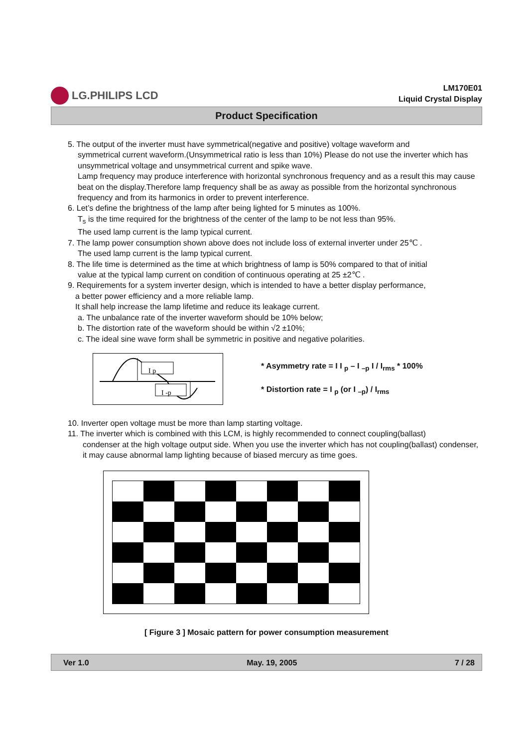LG.PHILIPS LCD
LM170E01
Liquid Crystal Display
Product Specification
5. The output of the inverter must have symmetrical(negative and positive) voltage waveform and
symmetrical current waveform.(Unsymmetrical ratio is less than 10%) Please do not use the inverter which has unsymmetrical voltage and unsymmetrical current and spike wave.
Lamp frequency may produce interference with horizontal synchronous frequency and as a result this may cause beat on the display.Therefore lamp frequency shall be as away as possible from the horizontal synchronous frequency and from its harmonics in order to prevent interference.
6. Let’s define the brightness of the lamp after being lighted for 5 minutes as 100%.
T<sub>s</sub> is the time required for the brightness of the center of the lamp to be not less than 95%.
The used lamp current is the lamp typical current.
7. The lamp power consumption shown above does not include loss of external inverter under 25℃ .
The used lamp current is the lamp typical current.
8. The life time is determined as the time at which brightness of lamp is 50% compared to that of initial
value at the typical lamp current on condition of continuous operating at 25 ±2℃ .
9. Requirements for a system inverter design, which is intended to have a better display performance,
a better power efficiency and a more reliable lamp.
It shall help increase the lamp lifetime and reduce its leakage current.
a. The unbalance rate of the inverter waveform should be 10% below;
b. The distortion rate of the waveform should be within √2 ±10%;
c. The ideal sine wave form shall be symmetric in positive and negative polarities.
I p
I -p
* Asymmetry rate = I I <sub>p</sub> – I <sub>–p</sub> I / I<sub>rms</sub> * 100%
* Distortion rate = I <sub>p</sub> (or I <sub>–p</sub>) / I<sub>rms</sub>
10. Inverter open voltage must be more than lamp starting voltage.
11. The inverter which is combined with this LCM, is highly recommended to connect coupling(ballast)
condenser at the high voltage output side. When you use the inverter which has not coupling(ballast) condenser, it may cause abnormal lamp lighting because of biased mercury as time goes.
[ Figure 3 ] Mosaic pattern for power consumption measurement
Ver 1.0 May. 19, 2005 7 / 28